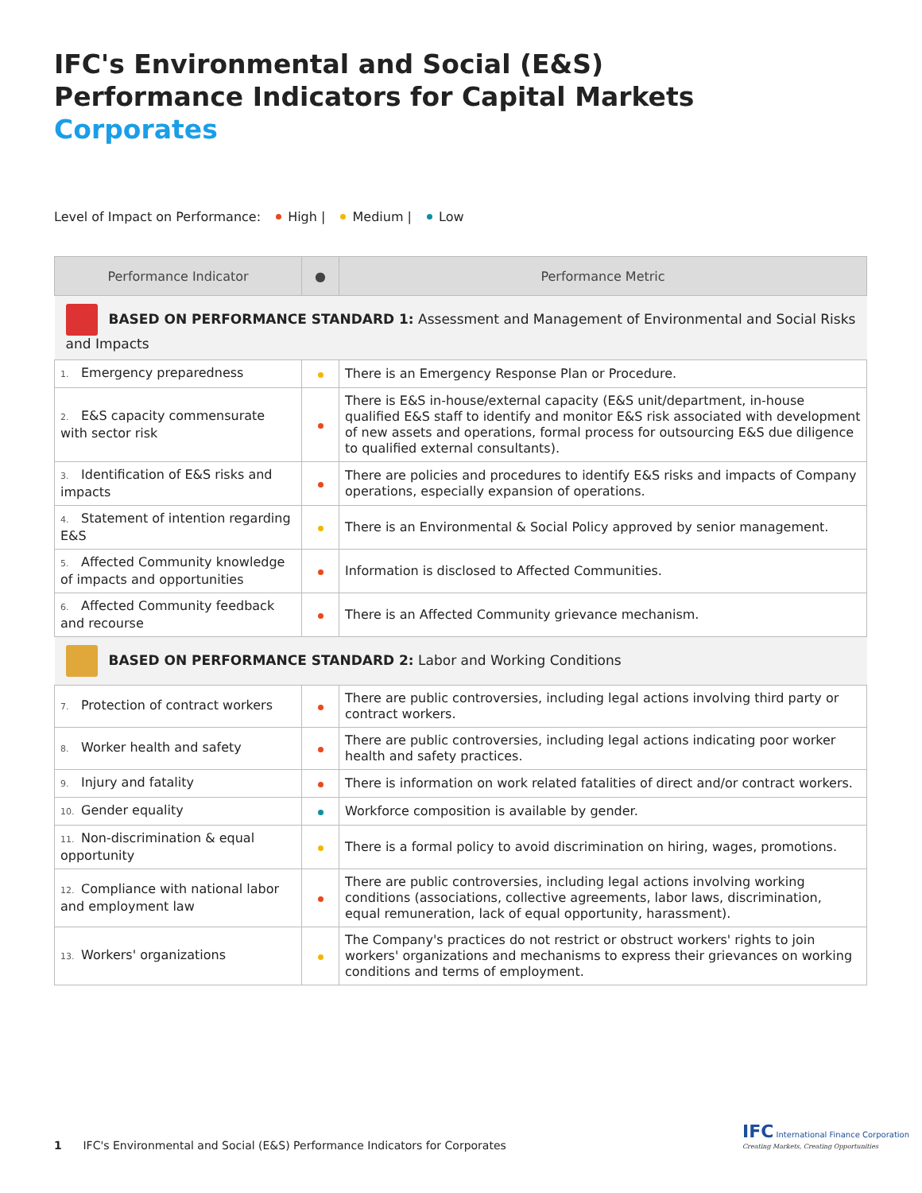IFC's Environmental and Social (E&S)
Performance Indicators for Capital Markets
Corporates
Level of Impact on Performance: High | Medium | Low
| Performance Indicator | ● | Performance Metric |
| --- | --- | --- |
| BASED ON PERFORMANCE STANDARD 1: Assessment and Management of Environmental and Social Risks and Impacts | | |
| 1. Emergency preparedness | | There is an Emergency Response Plan or Procedure. |
| 2. E&S capacity commensurate with sector risk | | There is E&S in-house/external capacity (E&S unit/department, in-house qualified E&S staff to identify and monitor E&S risk associated with development of new assets and operations, formal process for outsourcing E&S due diligence to qualified external consultants). |
| 3. Identification of E&S risks and impacts | | There are policies and procedures to identify E&S risks and impacts of Company operations, especially expansion of operations. |
| 4. Statement of intention regarding E&S | | There is an Environmental & Social Policy approved by senior management. |
| 5. Affected Community knowledge of impacts and opportunities | | Information is disclosed to Affected Communities. |
| 6. Affected Community feedback and recourse | | There is an Affected Community grievance mechanism. |
| BASED ON PERFORMANCE STANDARD 2: Labor and Working Conditions | | |
| 7. Protection of contract workers | | There are public controversies, including legal actions involving third party or contract workers. |
| 8. Worker health and safety | | There are public controversies, including legal actions indicating poor worker health and safety practices. |
| 9. Injury and fatality | | There is information on work related fatalities of direct and/or contract workers. |
| 10. Gender equality | | Workforce composition is available by gender. |
| 11. Non-discrimination & equal opportunity | | There is a formal policy to avoid discrimination on hiring, wages, promotions. |
| 12. Compliance with national labor and employment law | | There are public controversies, including legal actions involving working conditions (associations, collective agreements, labor laws, discrimination, equal remuneration, lack of equal opportunity, harassment). |
| 13. Workers' organizations | | The Company's practices do not restrict or obstruct workers' rights to join workers' organizations and mechanisms to express their grievances on working conditions and terms of employment. |
1 IFC's Environmental and Social (E&S) Performance Indicators for Corporates
IFC International Finance Corporation
Creating Markets, Creating Opportunities